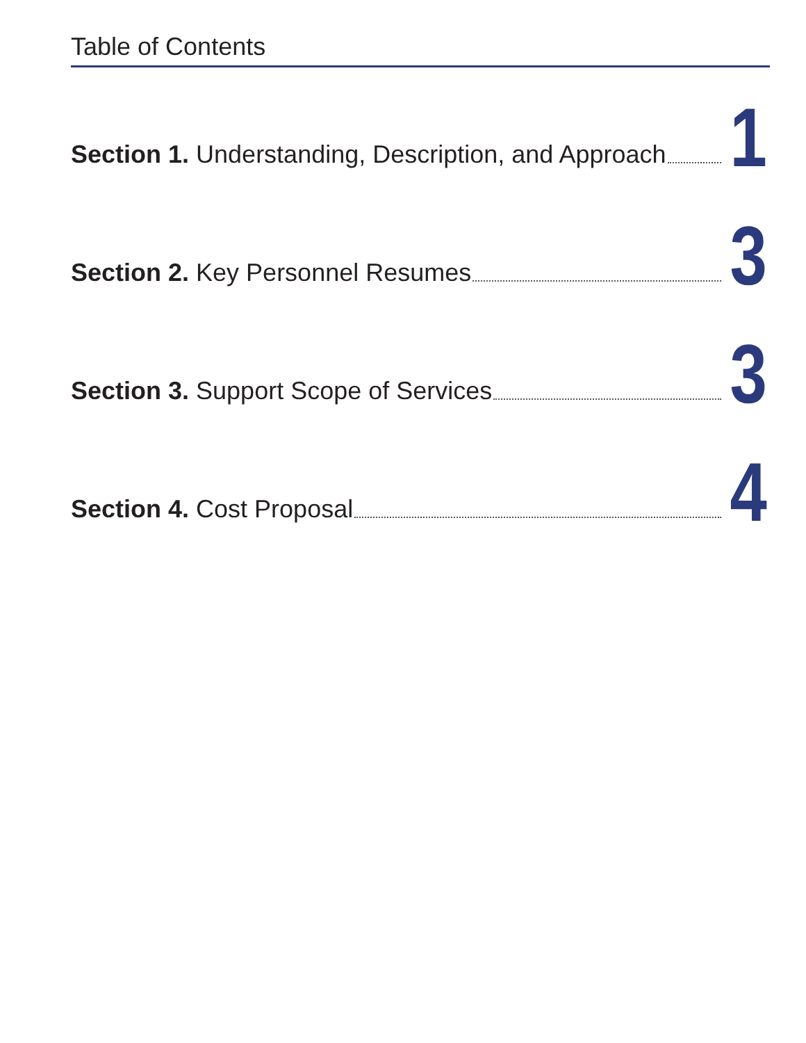Table of Contents
Section 1. Understanding, Description, and Approach 1
Section 2. Key Personnel Resumes 3
Section 3. Support Scope of Services 3
Section 4. Cost Proposal 4